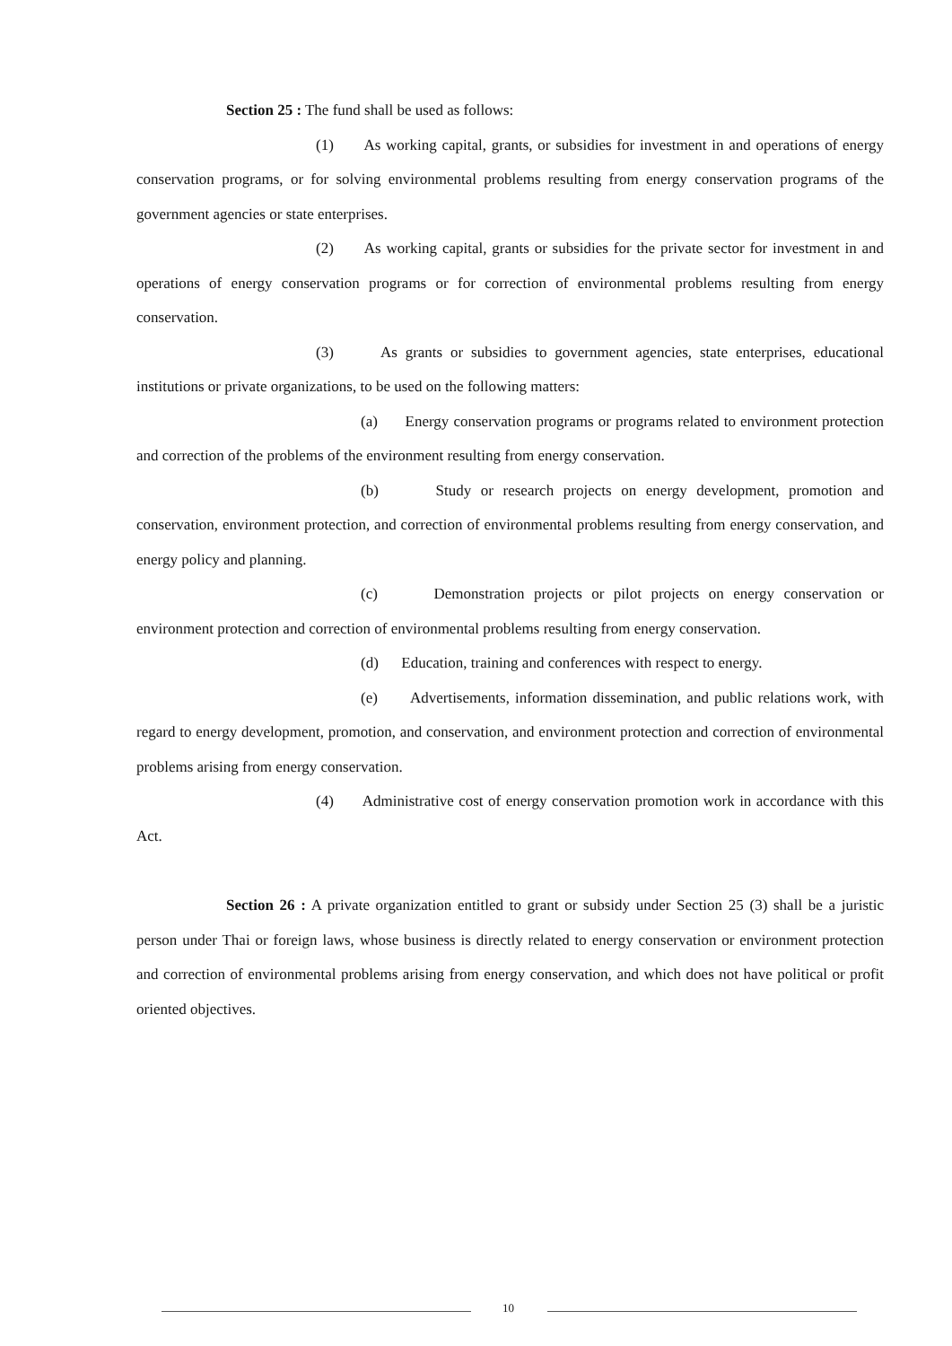Section 25 : The fund shall be used as follows:
(1) As working capital, grants, or subsidies for investment in and operations of energy conservation programs, or for solving environmental problems resulting from energy conservation programs of the government agencies or state enterprises.
(2) As working capital, grants or subsidies for the private sector for investment in and operations of energy conservation programs or for correction of environmental problems resulting from energy conservation.
(3) As grants or subsidies to government agencies, state enterprises, educational institutions or private organizations, to be used on the following matters:
(a) Energy conservation programs or programs related to environment protection and correction of the problems of the environment resulting from energy conservation.
(b) Study or research projects on energy development, promotion and conservation, environment protection, and correction of environmental problems resulting from energy conservation, and energy policy and planning.
(c) Demonstration projects or pilot projects on energy conservation or environment protection and correction of environmental problems resulting from energy conservation.
(d) Education, training and conferences with respect to energy.
(e) Advertisements, information dissemination, and public relations work, with regard to energy development, promotion, and conservation, and environment protection and correction of environmental problems arising from energy conservation.
(4) Administrative cost of energy conservation promotion work in accordance with this Act.
Section 26 : A private organization entitled to grant or subsidy under Section 25 (3) shall be a juristic person under Thai or foreign laws, whose business is directly related to energy conservation or environment protection and correction of environmental problems arising from energy conservation, and which does not have political or profit oriented objectives.
10